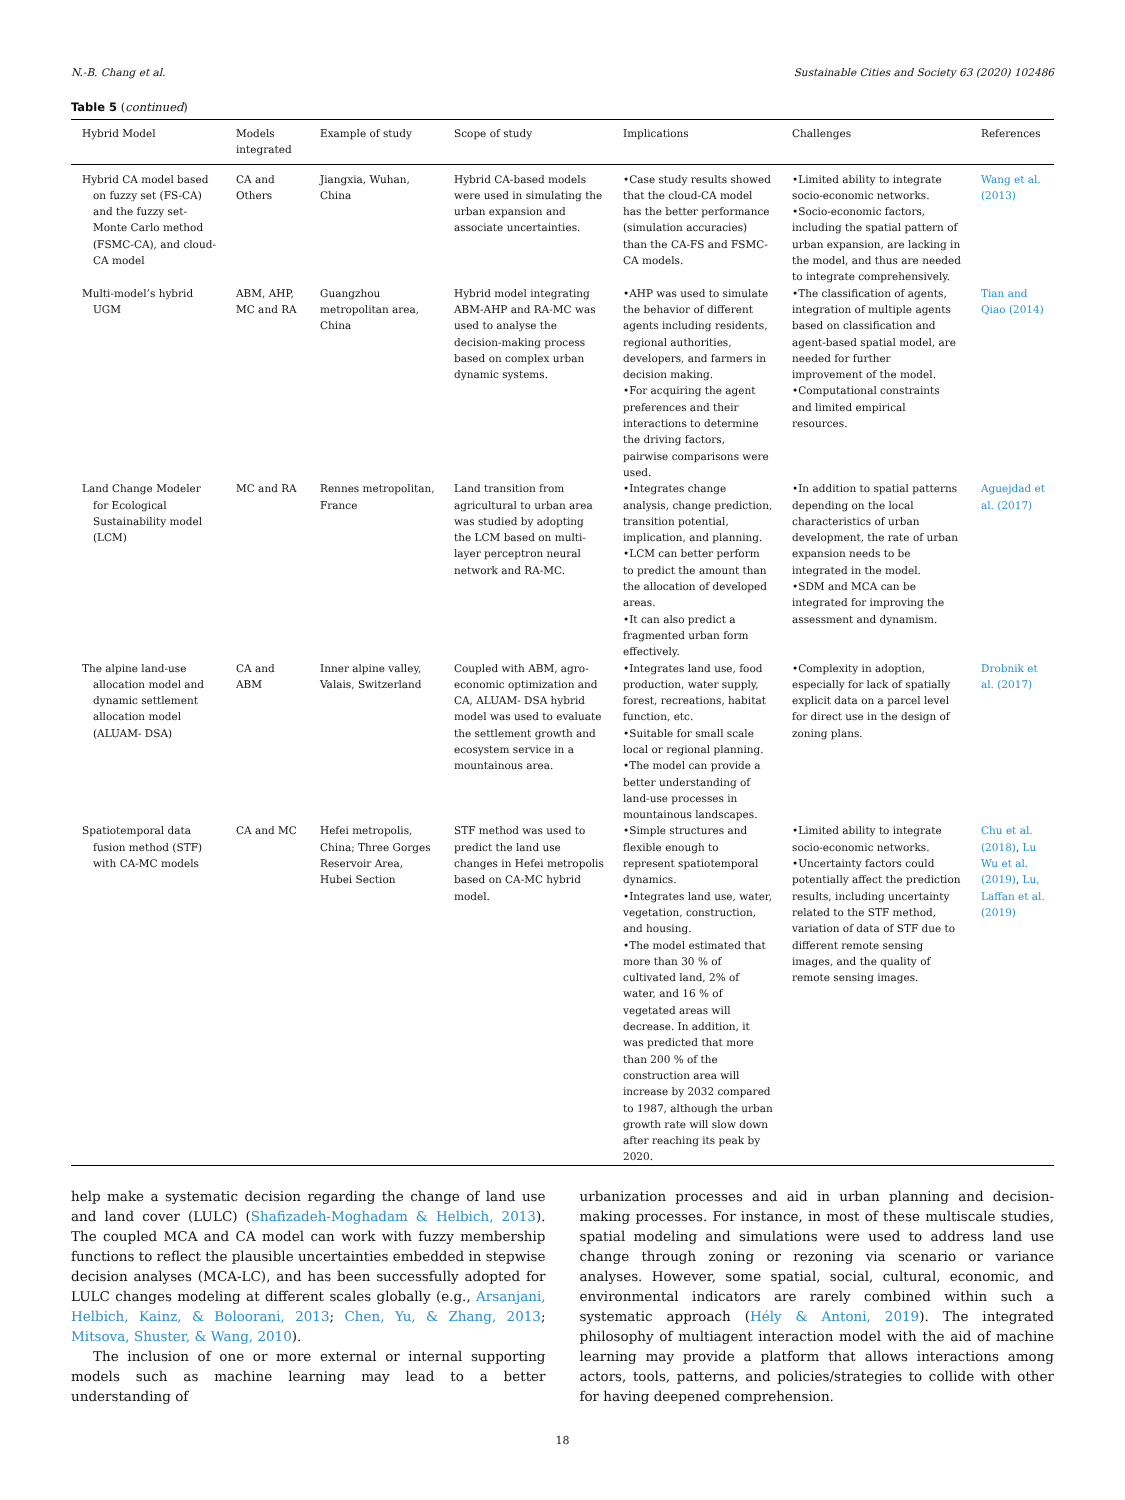N.-B. Chang et al. Sustainable Cities and Society 63 (2020) 102486
Table 5 (continued)
| Hybrid Model | Models integrated | Example of study | Scope of study | Implications | Challenges | References |
| --- | --- | --- | --- | --- | --- | --- |
| Hybrid CA model based on fuzzy set (FS-CA) and the fuzzy set-Monte Carlo method (FSMC-CA), and cloud-CA model | CA and Others | Jiangxia, Wuhan, China | Hybrid CA-based models were used in simulating the urban expansion and associate uncertainties. | •Case study results showed that the cloud-CA model has the better performance (simulation accuracies) than the CA-FS and FSMC-CA models. | •Limited ability to integrate socio-economic networks. •Socio-economic factors, including the spatial pattern of urban expansion, are lacking in the model, and thus are needed to integrate comprehensively. | Wang et al. (2013) |
| Multi-model’s hybrid UGM | ABM, AHP, MC and RA | Guangzhou metropolitan area, China | Hybrid model integrating ABM-AHP and RA-MC was used to analyse the decision-making process based on complex urban dynamic systems. | •AHP was used to simulate the behavior of different agents including residents, regional authorities, developers, and farmers in decision making. •For acquiring the agent preferences and their interactions to determine the driving factors, pairwise comparisons were used. | •The classification of agents, integration of multiple agents based on classification and agent-based spatial model, are needed for further improvement of the model. •Computational constraints and limited empirical resources. | Tian and Qiao (2014) |
| Land Change Modeler for Ecological Sustainability model (LCM) | MC and RA | Rennes metropolitan, France | Land transition from agricultural to urban area was studied by adopting the LCM based on multi-layer perceptron neural network and RA-MC. | •Integrates change analysis, change prediction, transition potential, implication, and planning. •LCM can better perform to predict the amount than the allocation of developed areas. •It can also predict a fragmented urban form effectively. | •In addition to spatial patterns depending on the local characteristics of urban development, the rate of urban expansion needs to be integrated in the model. •SDM and MCA can be integrated for improving the assessment and dynamism. | Aguejdad et al. (2017) |
| The alpine land-use allocation model and dynamic settlement allocation model (ALUAM- DSA) | CA and ABM | Inner alpine valley, Valais, Switzerland | Coupled with ABM, agro-economic optimization and CA, ALUAM- DSA hybrid model was used to evaluate the settlement growth and ecosystem service in a mountainous area. | •Integrates land use, food production, water supply, forest, recreations, habitat function, etc. •Suitable for small scale local or regional planning. •The model can provide a better understanding of land-use processes in mountainous landscapes. | •Complexity in adoption, especially for lack of spatially explicit data on a parcel level for direct use in the design of zoning plans. | Drobnik et al. (2017) |
| Spatiotemporal data fusion method (STF) with CA-MC models | CA and MC | Hefei metropolis, China; Three Gorges Reservoir Area, Hubei Section | STF method was used to predict the land use changes in Hefei metropolis based on CA-MC hybrid model. | •Simple structures and flexible enough to represent spatiotemporal dynamics. •Integrates land use, water, vegetation, construction, and housing. •The model estimated that more than 30 % of cultivated land, 2% of water, and 16 % of vegetated areas will decrease. In addition, it was predicted that more than 200 % of the construction area will increase by 2032 compared to 1987, although the urban growth rate will slow down after reaching its peak by 2020. | •Limited ability to integrate socio-economic networks. •Uncertainty factors could potentially affect the prediction results, including uncertainty related to the STF method, variation of data of STF due to different remote sensing images, and the quality of remote sensing images. | Chu et al. (2018) , Lu Wu et al. (2019) , Lu, Laffan et al. (2019) |
help make a systematic decision regarding the change of land use and land cover (LULC) (Shafizadeh-Moghadam & Helbich, 2013). The coupled MCA and CA model can work with fuzzy membership functions to reflect the plausible uncertainties embedded in stepwise decision analyses (MCA-LC), and has been successfully adopted for LULC changes modeling at different scales globally (e.g., Arsanjani, Helbich, Kainz, & Boloorani, 2013; Chen, Yu, & Zhang, 2013; Mitsova, Shuster, & Wang, 2010).
The inclusion of one or more external or internal supporting models such as machine learning may lead to a better understanding of
urbanization processes and aid in urban planning and decision-making processes. For instance, in most of these multiscale studies, spatial modeling and simulations were used to address land use change through zoning or rezoning via scenario or variance analyses. However, some spatial, social, cultural, economic, and environmental indicators are rarely combined within such a systematic approach (Hély & Antoni, 2019). The integrated philosophy of multiagent interaction model with the aid of machine learning may provide a platform that allows interactions among actors, tools, patterns, and policies/strategies to collide with other for having deepened comprehension.
18